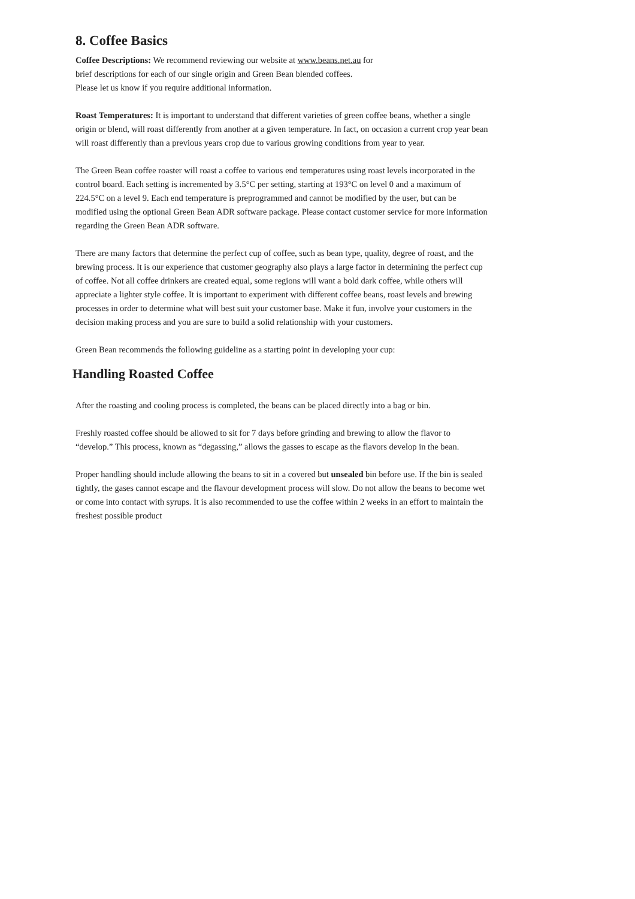8. Coffee Basics
Coffee Descriptions: We recommend reviewing our website at www.beans.net.au for
brief descriptions for each of our single origin and Green Bean blended coffees.
Please let us know if you require additional information.
Roast Temperatures: It is important to understand that different varieties of green coffee beans, whether a single origin or blend, will roast differently from another at a given temperature. In fact, on occasion a current crop year bean will roast differently than a previous years crop due to various growing conditions from year to year.
The Green Bean coffee roaster will roast a coffee to various end temperatures using roast levels incorporated in the control board. Each setting is incremented by 3.5°C per setting, starting at 193°C on level 0 and a maximum of 224.5°C on a level 9. Each end temperature is preprogrammed and cannot be modified by the user, but can be modified using the optional Green Bean ADR software package. Please contact customer service for more information regarding the Green Bean ADR software.
There are many factors that determine the perfect cup of coffee, such as bean type, quality, degree of roast, and the brewing process. It is our experience that customer geography also plays a large factor in determining the perfect cup of coffee. Not all coffee drinkers are created equal, some regions will want a bold dark coffee, while others will appreciate a lighter style coffee. It is important to experiment with different coffee beans, roast levels and brewing processes in order to determine what will best suit your customer base. Make it fun, involve your customers in the decision making process and you are sure to build a solid relationship with your customers.
Green Bean recommends the following guideline as a starting point in developing your cup:
Handling Roasted Coffee
After the roasting and cooling process is completed, the beans can be placed directly into a bag or bin.
Freshly roasted coffee should be allowed to sit for 7 days before grinding and brewing to allow the flavor to “develop.” This process, known as “degassing,” allows the gasses to escape as the flavors develop in the bean.
Proper handling should include allowing the beans to sit in a covered but unsealed bin before use. If the bin is sealed tightly, the gases cannot escape and the flavour development process will slow. Do not allow the beans to become wet or come into contact with syrups. It is also recommended to use the coffee within 2 weeks in an effort to maintain the freshest possible product